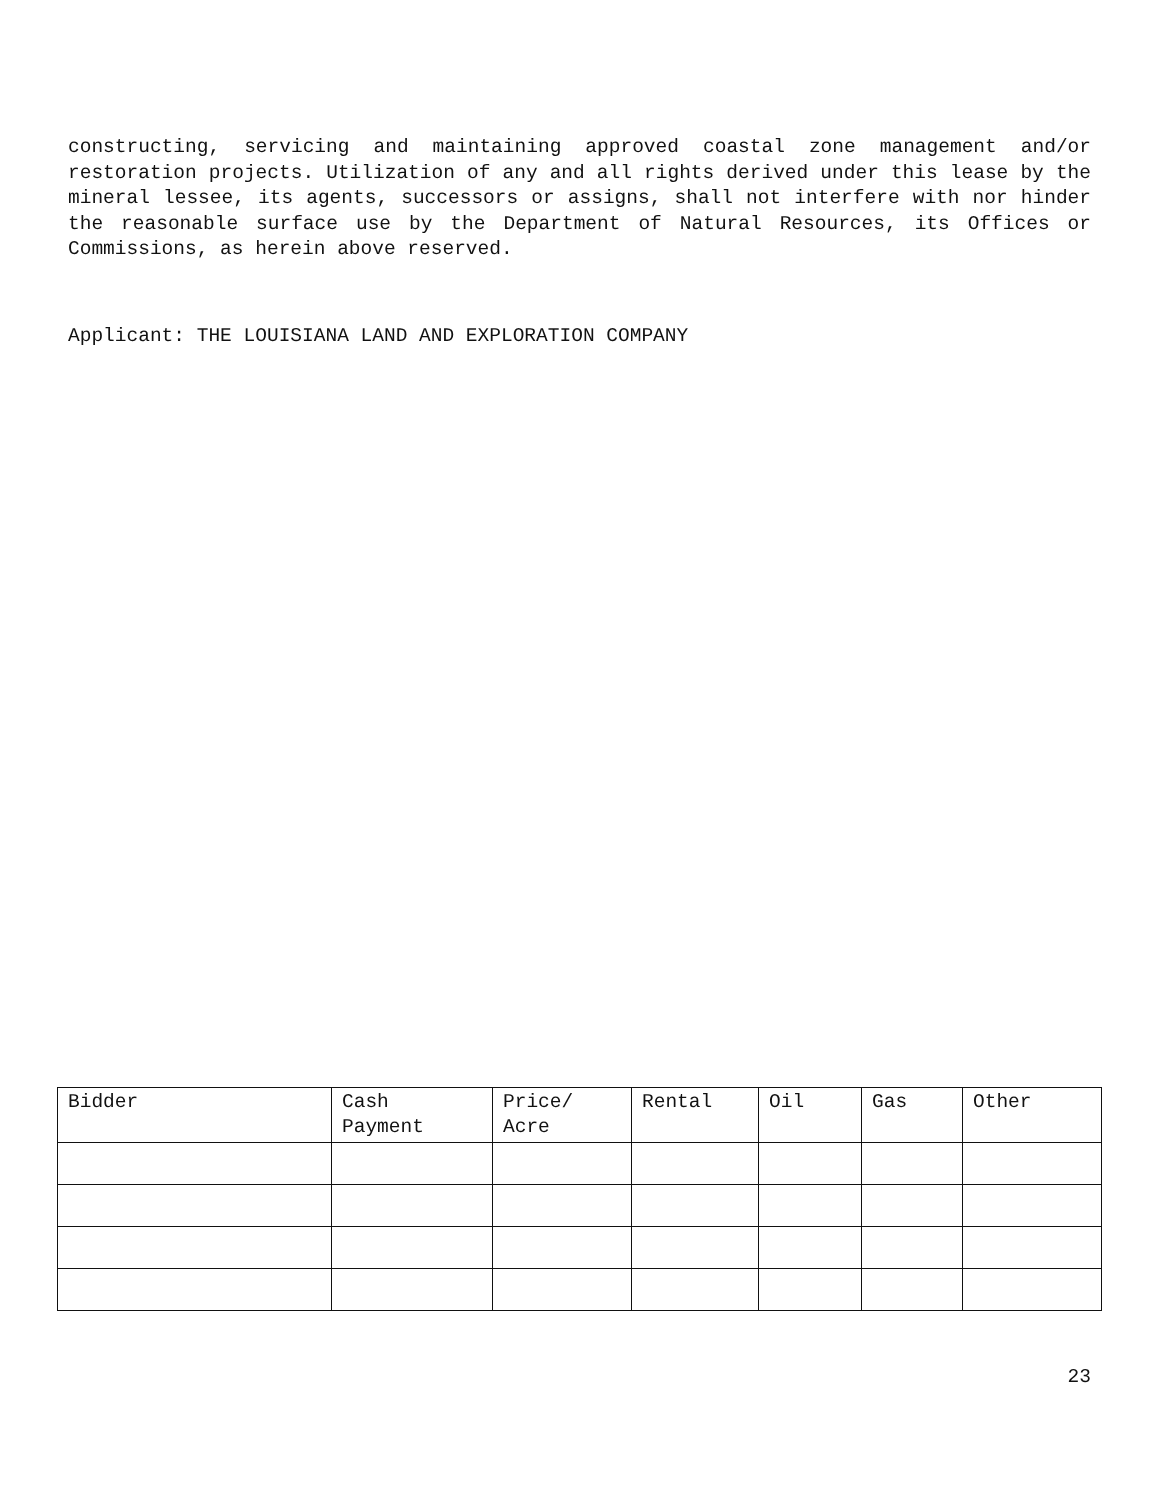constructing, servicing and maintaining approved coastal zone management and/or restoration projects. Utilization of any and all rights derived under this lease by the mineral lessee, its agents, successors or assigns, shall not interfere with nor hinder the reasonable surface use by the Department of Natural Resources, its Offices or Commissions, as herein above reserved.
Applicant: THE LOUISIANA LAND AND EXPLORATION COMPANY
| Bidder | Cash Payment | Price/ Acre | Rental | Oil | Gas | Other |
23